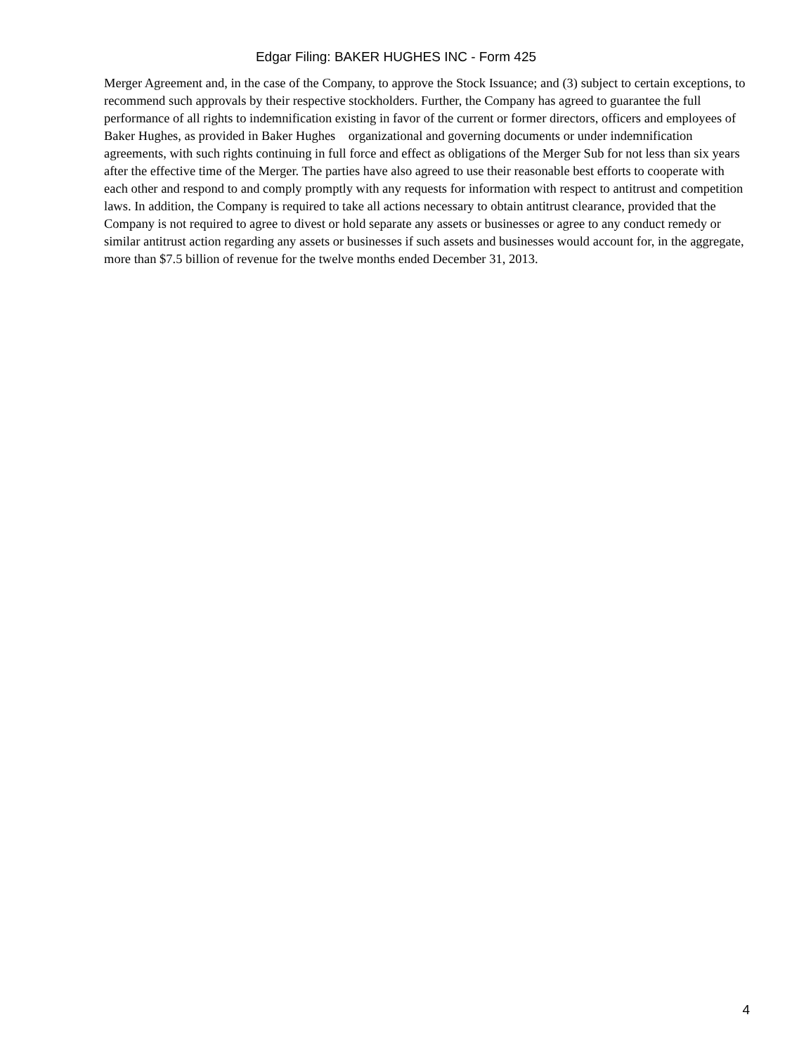Edgar Filing: BAKER HUGHES INC - Form 425
Merger Agreement and, in the case of the Company, to approve the Stock Issuance; and (3) subject to certain exceptions, to recommend such approvals by their respective stockholders. Further, the Company has agreed to guarantee the full performance of all rights to indemnification existing in favor of the current or former directors, officers and employees of Baker Hughes, as provided in Baker Hughes organizational and governing documents or under indemnification agreements, with such rights continuing in full force and effect as obligations of the Merger Sub for not less than six years after the effective time of the Merger. The parties have also agreed to use their reasonable best efforts to cooperate with each other and respond to and comply promptly with any requests for information with respect to antitrust and competition laws. In addition, the Company is required to take all actions necessary to obtain antitrust clearance, provided that the Company is not required to agree to divest or hold separate any assets or businesses or agree to any conduct remedy or similar antitrust action regarding any assets or businesses if such assets and businesses would account for, in the aggregate, more than $7.5 billion of revenue for the twelve months ended December 31, 2013.
4